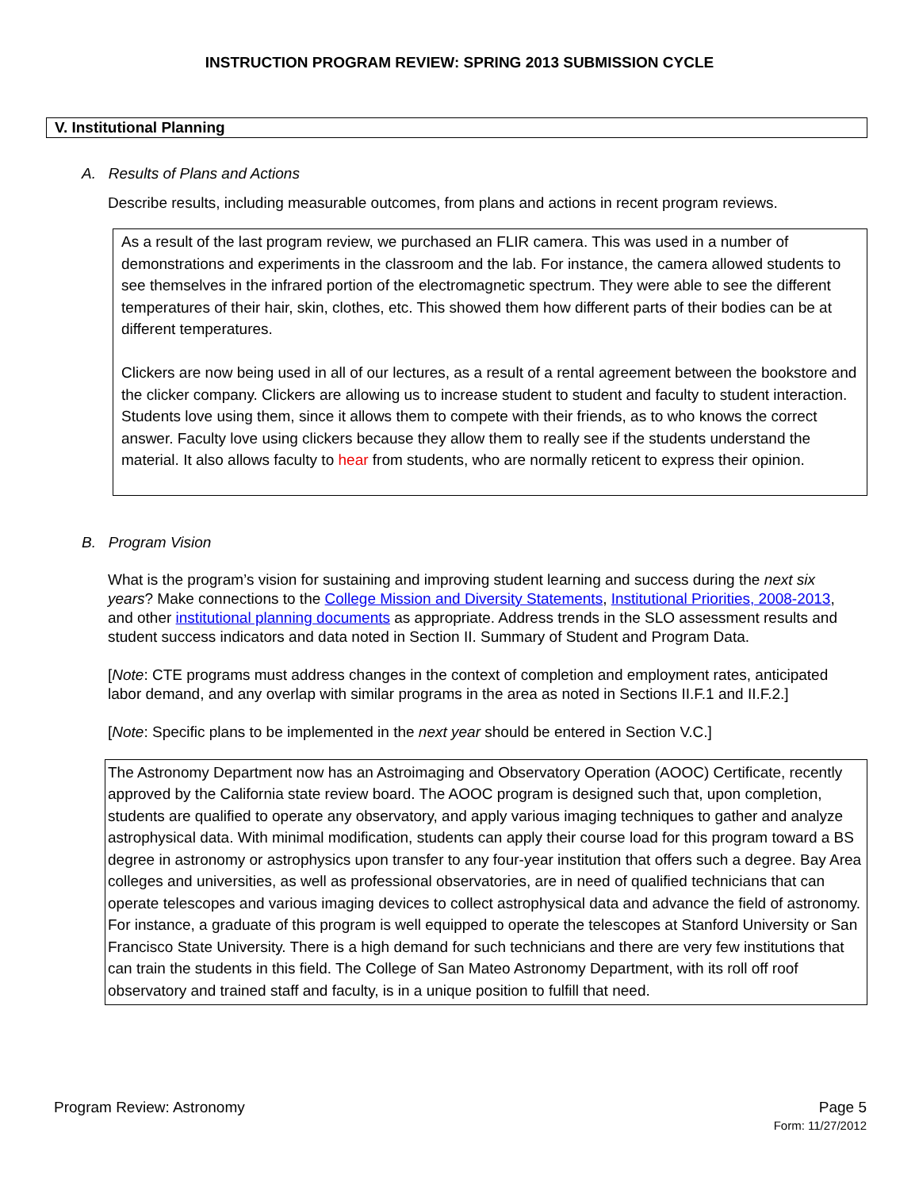INSTRUCTION PROGRAM REVIEW: SPRING 2013 SUBMISSION CYCLE
V. Institutional Planning
A. Results of Plans and Actions
Describe results, including measurable outcomes, from plans and actions in recent program reviews.
As a result of the last program review, we purchased an FLIR camera. This was used in a number of demonstrations and experiments in the classroom and the lab. For instance, the camera allowed students to see themselves in the infrared portion of the electromagnetic spectrum. They were able to see the different temperatures of their hair, skin, clothes, etc. This showed them how different parts of their bodies can be at different temperatures.
Clickers are now being used in all of our lectures, as a result of a rental agreement between the bookstore and the clicker company. Clickers are allowing us to increase student to student and faculty to student interaction. Students love using them, since it allows them to compete with their friends, as to who knows the correct answer. Faculty love using clickers because they allow them to really see if the students understand the material. It also allows faculty to hear from students, who are normally reticent to express their opinion.
B. Program Vision
What is the program’s vision for sustaining and improving student learning and success during the next six years? Make connections to the College Mission and Diversity Statements, Institutional Priorities, 2008-2013, and other institutional planning documents as appropriate. Address trends in the SLO assessment results and student success indicators and data noted in Section II. Summary of Student and Program Data.
[Note: CTE programs must address changes in the context of completion and employment rates, anticipated labor demand, and any overlap with similar programs in the area as noted in Sections II.F.1 and II.F.2.]
[Note: Specific plans to be implemented in the next year should be entered in Section V.C.]
The Astronomy Department now has an Astroimaging and Observatory Operation (AOOC) Certificate, recently approved by the California state review board. The AOOC program is designed such that, upon completion, students are qualified to operate any observatory, and apply various imaging techniques to gather and analyze astrophysical data. With minimal modification, students can apply their course load for this program toward a BS degree in astronomy or astrophysics upon transfer to any four-year institution that offers such a degree. Bay Area colleges and universities, as well as professional observatories, are in need of qualified technicians that can operate telescopes and various imaging devices to collect astrophysical data and advance the field of astronomy. For instance, a graduate of this program is well equipped to operate the telescopes at Stanford University or San Francisco State University. There is a high demand for such technicians and there are very few institutions that can train the students in this field. The College of San Mateo Astronomy Department, with its roll off roof observatory and trained staff and faculty, is in a unique position to fulfill that need.
Program Review: Astronomy Page 5
Form: 11/27/2012